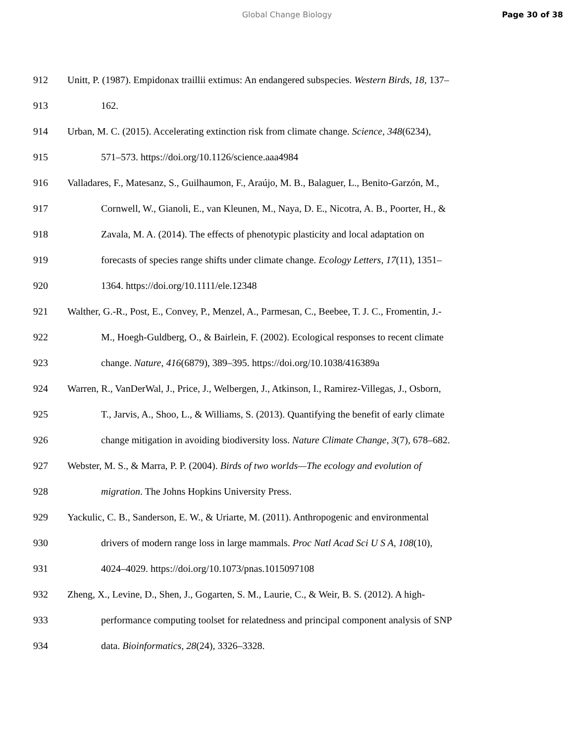Global Change Biology Page 30 of 38
912 Unitt, P. (1987). Empidonax traillii extimus: An endangered subspecies. Western Birds, 18, 137–
913 162.
914 Urban, M. C. (2015). Accelerating extinction risk from climate change. Science, 348(6234),
915 571–573. https://doi.org/10.1126/science.aaa4984
916 Valladares, F., Matesanz, S., Guilhaumon, F., Araújo, M. B., Balaguer, L., Benito-Garzón, M.,
917 Cornwell, W., Gianoli, E., van Kleunen, M., Naya, D. E., Nicotra, A. B., Poorter, H., &
918 Zavala, M. A. (2014). The effects of phenotypic plasticity and local adaptation on
919 forecasts of species range shifts under climate change. Ecology Letters, 17(11), 1351–
920 1364. https://doi.org/10.1111/ele.12348
921 Walther, G.-R., Post, E., Convey, P., Menzel, A., Parmesan, C., Beebee, T. J. C., Fromentin, J.-
922 M., Hoegh-Guldberg, O., & Bairlein, F. (2002). Ecological responses to recent climate
923 change. Nature, 416(6879), 389–395. https://doi.org/10.1038/416389a
924 Warren, R., VanDerWal, J., Price, J., Welbergen, J., Atkinson, I., Ramirez-Villegas, J., Osborn,
925 T., Jarvis, A., Shoo, L., & Williams, S. (2013). Quantifying the benefit of early climate
926 change mitigation in avoiding biodiversity loss. Nature Climate Change, 3(7), 678–682.
927 Webster, M. S., & Marra, P. P. (2004). Birds of two worlds—The ecology and evolution of
928 migration. The Johns Hopkins University Press.
929 Yackulic, C. B., Sanderson, E. W., & Uriarte, M. (2011). Anthropogenic and environmental
930 drivers of modern range loss in large mammals. Proc Natl Acad Sci U S A, 108(10),
931 4024–4029. https://doi.org/10.1073/pnas.1015097108
932 Zheng, X., Levine, D., Shen, J., Gogarten, S. M., Laurie, C., & Weir, B. S. (2012). A high-
933 performance computing toolset for relatedness and principal component analysis of SNP
934 data. Bioinformatics, 28(24), 3326–3328.